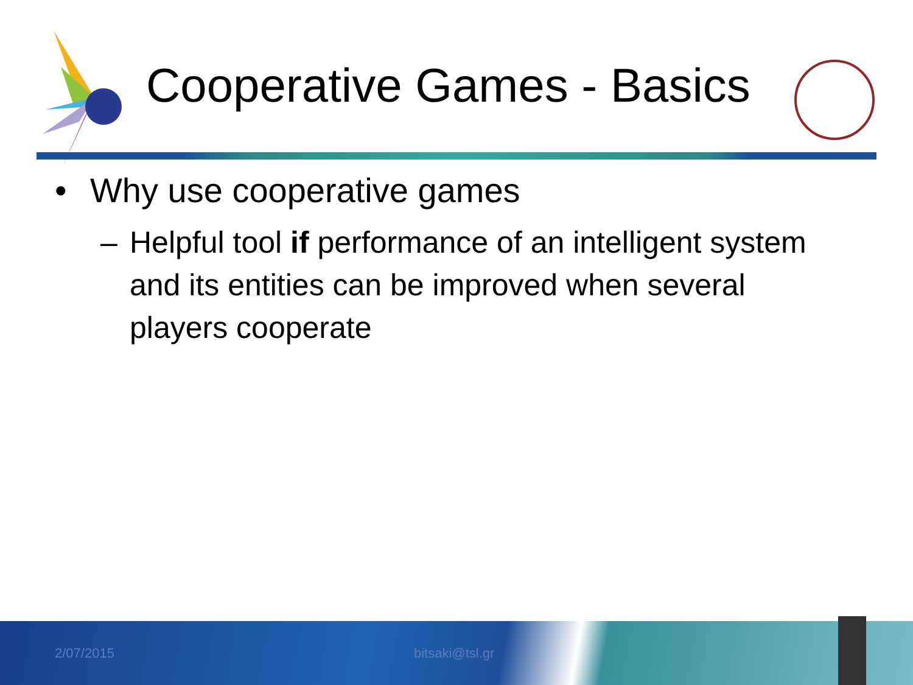Cooperative Games - Basics
• Why use cooperative games
– Helpful tool if performance of an intelligent system and its entities can be improved when several players cooperate
2/07/2015 bitsaki@tsl.gr